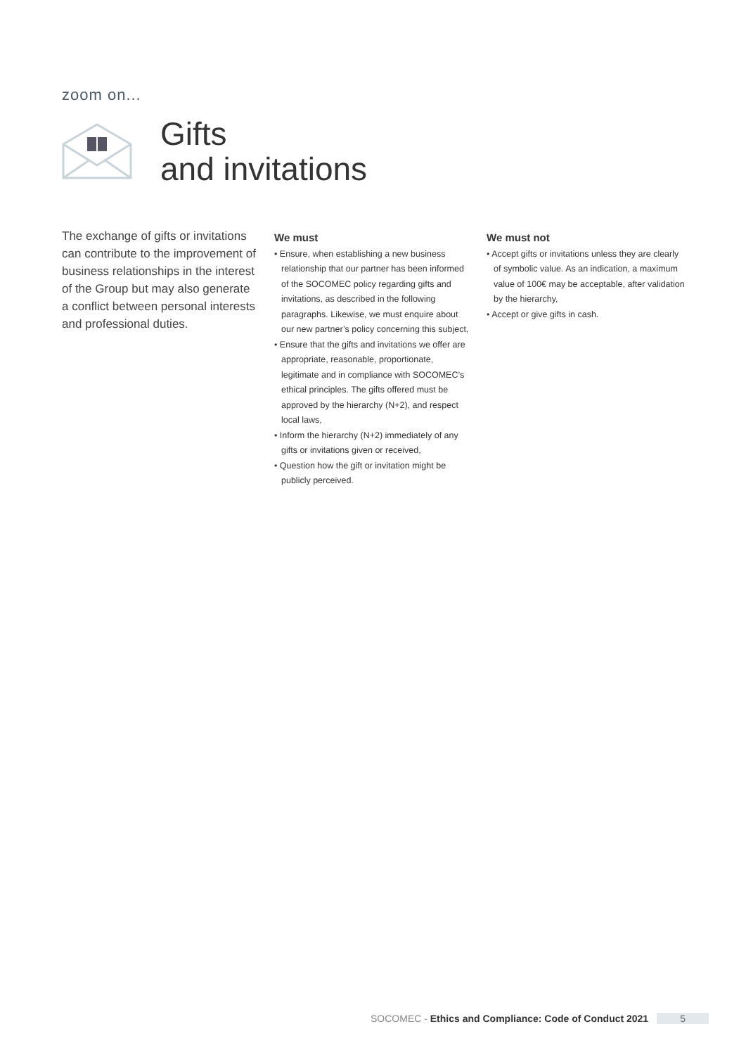zoom on...
Gifts
and invitations
The exchange of gifts or invitations can contribute to the improvement of business relationships in the interest of the Group but may also generate a conflict between personal interests and professional duties.
We must
• Ensure, when establishing a new business relationship that our partner has been informed of the SOCOMEC policy regarding gifts and invitations, as described in the following paragraphs. Likewise, we must enquire about our new partner’s policy concerning this subject,
• Ensure that the gifts and invitations we offer are appropriate, reasonable, proportionate, legitimate and in compliance with SOCOMEC’s ethical principles. The gifts offered must be approved by the hierarchy (N+2), and respect local laws,
• Inform the hierarchy (N+2) immediately of any gifts or invitations given or received,
• Question how the gift or invitation might be publicly perceived.
We must not
• Accept gifts or invitations unless they are clearly of symbolic value. As an indication, a maximum value of 100€ may be acceptable, after validation by the hierarchy,
• Accept or give gifts in cash.
SOCOMEC - Ethics and Compliance: Code of Conduct 2021 5